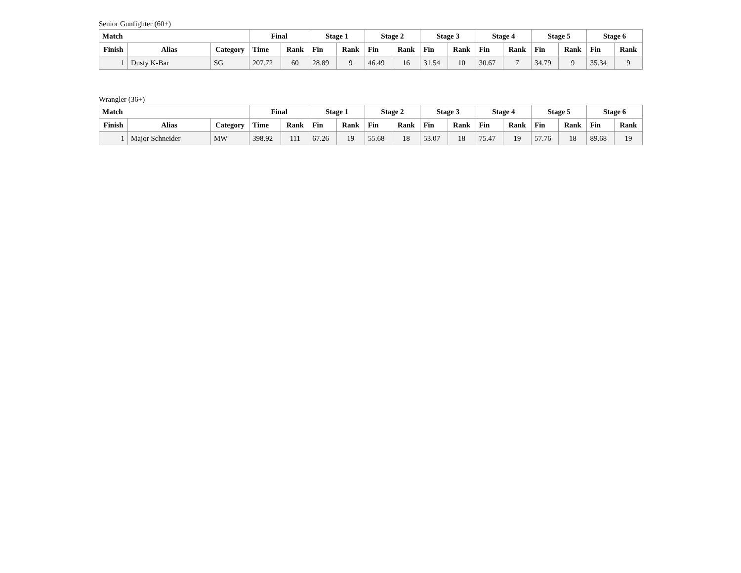Senior Gunfighter (60+)
| Match | | | Final | | Stage 1 | | Stage 2 | | Stage 3 | | Stage 4 | | Stage 5 | | Stage 6 | |
| --- | --- | --- | --- | --- | --- | --- | --- | --- | --- | --- | --- | --- | --- | --- | --- | --- |
| Finish | Alias | Category | Time | Rank | Fin | Rank | Fin | Rank | Fin | Rank | Fin | Rank | Fin | Rank | Fin | Rank |
| 1 | Dusty K-Bar | SG | 207.72 | 60 | 28.89 | 9 | 46.49 | 16 | 31.54 | 10 | 30.67 | 7 | 34.79 | 9 | 35.34 | 9 |
Wrangler (36+)
| Match | | | Final | | Stage 1 | | Stage 2 | | Stage 3 | | Stage 4 | | Stage 5 | | Stage 6 | |
| --- | --- | --- | --- | --- | --- | --- | --- | --- | --- | --- | --- | --- | --- | --- | --- | --- |
| Finish | Alias | Category | Time | Rank | Fin | Rank | Fin | Rank | Fin | Rank | Fin | Rank | Fin | Rank | Fin | Rank |
| 1 | Major Schneider | MW | 398.92 | 111 | 67.26 | 19 | 55.68 | 18 | 53.07 | 18 | 75.47 | 19 | 57.76 | 18 | 89.68 | 19 |